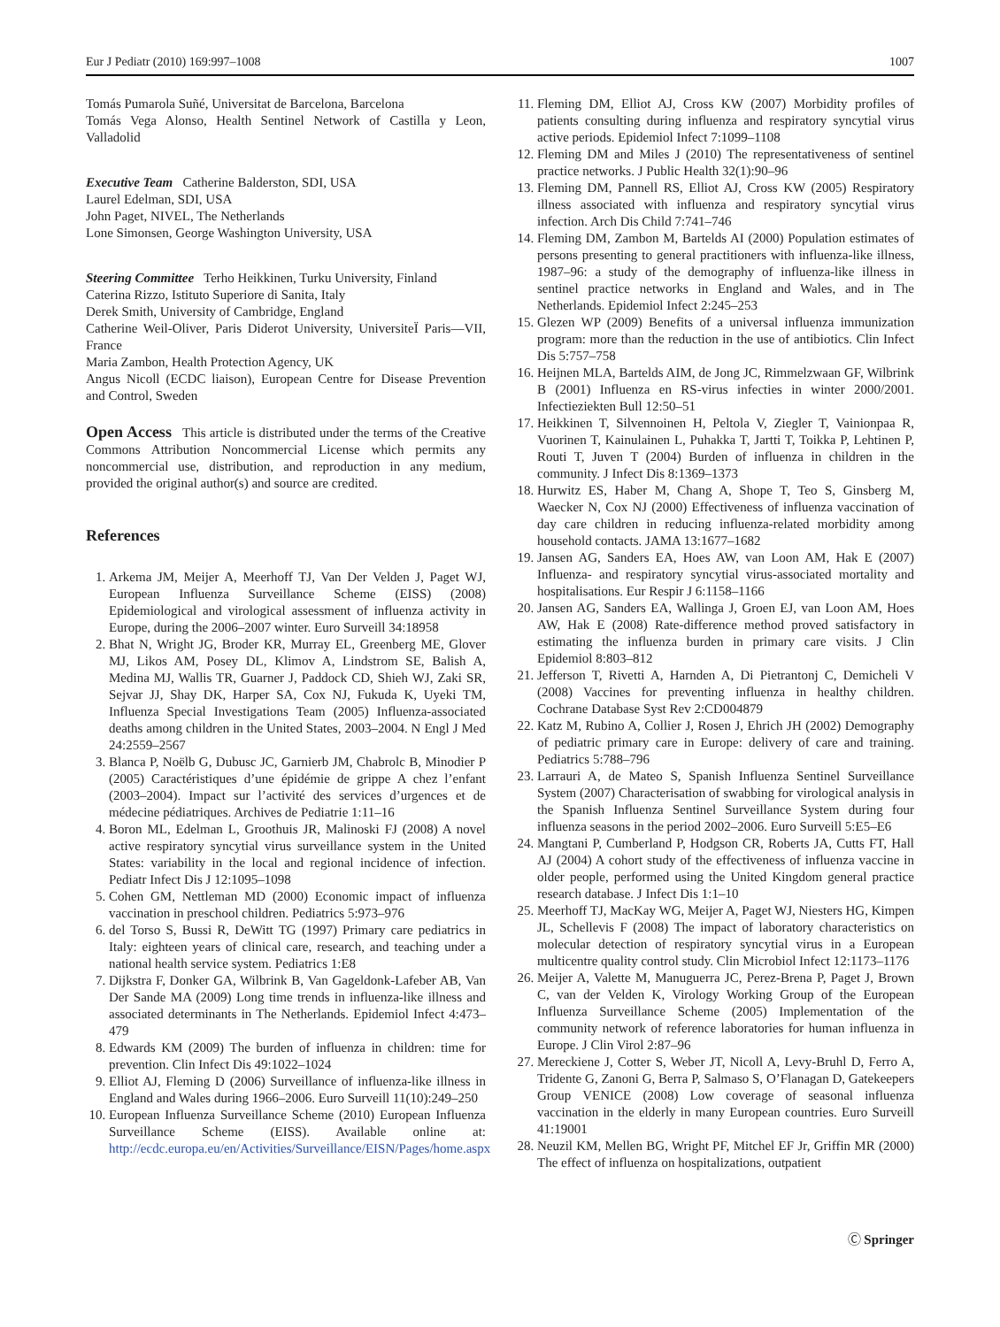Eur J Pediatr (2010) 169:997–1008 1007
Tomás Pumarola Suñé, Universitat de Barcelona, Barcelona
Tomás Vega Alonso, Health Sentinel Network of Castilla y Leon, Valladolid
Executive Team Catherine Balderston, SDI, USA
Laurel Edelman, SDI, USA
John Paget, NIVEL, The Netherlands
Lone Simonsen, George Washington University, USA
Steering Committee Terho Heikkinen, Turku University, Finland
Caterina Rizzo, Istituto Superiore di Sanita, Italy
Derek Smith, University of Cambridge, England
Catherine Weil-Oliver, Paris Diderot University, UniversiteÏ Paris—VII, France
Maria Zambon, Health Protection Agency, UK
Angus Nicoll (ECDC liaison), European Centre for Disease Prevention and Control, Sweden
Open Access This article is distributed under the terms of the Creative Commons Attribution Noncommercial License which permits any noncommercial use, distribution, and reproduction in any medium, provided the original author(s) and source are credited.
References
1. Arkema JM, Meijer A, Meerhoff TJ, Van Der Velden J, Paget WJ, European Influenza Surveillance Scheme (EISS) (2008) Epidemiological and virological assessment of influenza activity in Europe, during the 2006–2007 winter. Euro Surveill 34:18958
2. Bhat N, Wright JG, Broder KR, Murray EL, Greenberg ME, Glover MJ, Likos AM, Posey DL, Klimov A, Lindstrom SE, Balish A, Medina MJ, Wallis TR, Guarner J, Paddock CD, Shieh WJ, Zaki SR, Sejvar JJ, Shay DK, Harper SA, Cox NJ, Fukuda K, Uyeki TM, Influenza Special Investigations Team (2005) Influenza-associated deaths among children in the United States, 2003–2004. N Engl J Med 24:2559–2567
3. Blanca P, Noëlb G, Dubusc JC, Garnierb JM, Chabrolc B, Minodier P (2005) Caractéristiques d’une épidémie de grippe A chez l’enfant (2003–2004). Impact sur l’activité des services d’urgences et de médecine pédiatriques. Archives de Pediatrie 1:11–16
4. Boron ML, Edelman L, Groothuis JR, Malinoski FJ (2008) A novel active respiratory syncytial virus surveillance system in the United States: variability in the local and regional incidence of infection. Pediatr Infect Dis J 12:1095–1098
5. Cohen GM, Nettleman MD (2000) Economic impact of influenza vaccination in preschool children. Pediatrics 5:973–976
6. del Torso S, Bussi R, DeWitt TG (1997) Primary care pediatrics in Italy: eighteen years of clinical care, research, and teaching under a national health service system. Pediatrics 1:E8
7. Dijkstra F, Donker GA, Wilbrink B, Van Gageldonk-Lafeber AB, Van Der Sande MA (2009) Long time trends in influenza-like illness and associated determinants in The Netherlands. Epidemiol Infect 4:473–479
8. Edwards KM (2009) The burden of influenza in children: time for prevention. Clin Infect Dis 49:1022–1024
9. Elliot AJ, Fleming D (2006) Surveillance of influenza-like illness in England and Wales during 1966–2006. Euro Surveill 11(10):249–250
10. European Influenza Surveillance Scheme (2010) European Influenza Surveillance Scheme (EISS). Available online at: http://ecdc.europa.eu/en/Activities/Surveillance/EISN/Pages/home.aspx
11. Fleming DM, Elliot AJ, Cross KW (2007) Morbidity profiles of patients consulting during influenza and respiratory syncytial virus active periods. Epidemiol Infect 7:1099–1108
12. Fleming DM and Miles J (2010) The representativeness of sentinel practice networks. J Public Health 32(1):90–96
13. Fleming DM, Pannell RS, Elliot AJ, Cross KW (2005) Respiratory illness associated with influenza and respiratory syncytial virus infection. Arch Dis Child 7:741–746
14. Fleming DM, Zambon M, Bartelds AI (2000) Population estimates of persons presenting to general practitioners with influenza-like illness, 1987–96: a study of the demography of influenza-like illness in sentinel practice networks in England and Wales, and in The Netherlands. Epidemiol Infect 2:245–253
15. Glezen WP (2009) Benefits of a universal influenza immunization program: more than the reduction in the use of antibiotics. Clin Infect Dis 5:757–758
16. Heijnen MLA, Bartelds AIM, de Jong JC, Rimmelzwaan GF, Wilbrink B (2001) Influenza en RS-virus infecties in winter 2000/2001. Infectieziekten Bull 12:50–51
17. Heikkinen T, Silvennoinen H, Peltola V, Ziegler T, Vainionpaa R, Vuorinen T, Kainulainen L, Puhakka T, Jartti T, Toikka P, Lehtinen P, Routi T, Juven T (2004) Burden of influenza in children in the community. J Infect Dis 8:1369–1373
18. Hurwitz ES, Haber M, Chang A, Shope T, Teo S, Ginsberg M, Waecker N, Cox NJ (2000) Effectiveness of influenza vaccination of day care children in reducing influenza-related morbidity among household contacts. JAMA 13:1677–1682
19. Jansen AG, Sanders EA, Hoes AW, van Loon AM, Hak E (2007) Influenza- and respiratory syncytial virus-associated mortality and hospitalisations. Eur Respir J 6:1158–1166
20. Jansen AG, Sanders EA, Wallinga J, Groen EJ, van Loon AM, Hoes AW, Hak E (2008) Rate-difference method proved satisfactory in estimating the influenza burden in primary care visits. J Clin Epidemiol 8:803–812
21. Jefferson T, Rivetti A, Harnden A, Di Pietrantonj C, Demicheli V (2008) Vaccines for preventing influenza in healthy children. Cochrane Database Syst Rev 2:CD004879
22. Katz M, Rubino A, Collier J, Rosen J, Ehrich JH (2002) Demography of pediatric primary care in Europe: delivery of care and training. Pediatrics 5:788–796
23. Larrauri A, de Mateo S, Spanish Influenza Sentinel Surveillance System (2007) Characterisation of swabbing for virological analysis in the Spanish Influenza Sentinel Surveillance System during four influenza seasons in the period 2002–2006. Euro Surveill 5:E5–E6
24. Mangtani P, Cumberland P, Hodgson CR, Roberts JA, Cutts FT, Hall AJ (2004) A cohort study of the effectiveness of influenza vaccine in older people, performed using the United Kingdom general practice research database. J Infect Dis 1:1–10
25. Meerhoff TJ, MacKay WG, Meijer A, Paget WJ, Niesters HG, Kimpen JL, Schellevis F (2008) The impact of laboratory characteristics on molecular detection of respiratory syncytial virus in a European multicentre quality control study. Clin Microbiol Infect 12:1173–1176
26. Meijer A, Valette M, Manuguerra JC, Perez-Brena P, Paget J, Brown C, van der Velden K, Virology Working Group of the European Influenza Surveillance Scheme (2005) Implementation of the community network of reference laboratories for human influenza in Europe. J Clin Virol 2:87–96
27. Mereckiene J, Cotter S, Weber JT, Nicoll A, Levy-Bruhl D, Ferro A, Tridente G, Zanoni G, Berra P, Salmaso S, O’Flanagan D, Gatekeepers Group VENICE (2008) Low coverage of seasonal influenza vaccination in the elderly in many European countries. Euro Surveill 41:19001
28. Neuzil KM, Mellen BG, Wright PF, Mitchel EF Jr, Griffin MR (2000) The effect of influenza on hospitalizations, outpatient
Ⓒ Springer